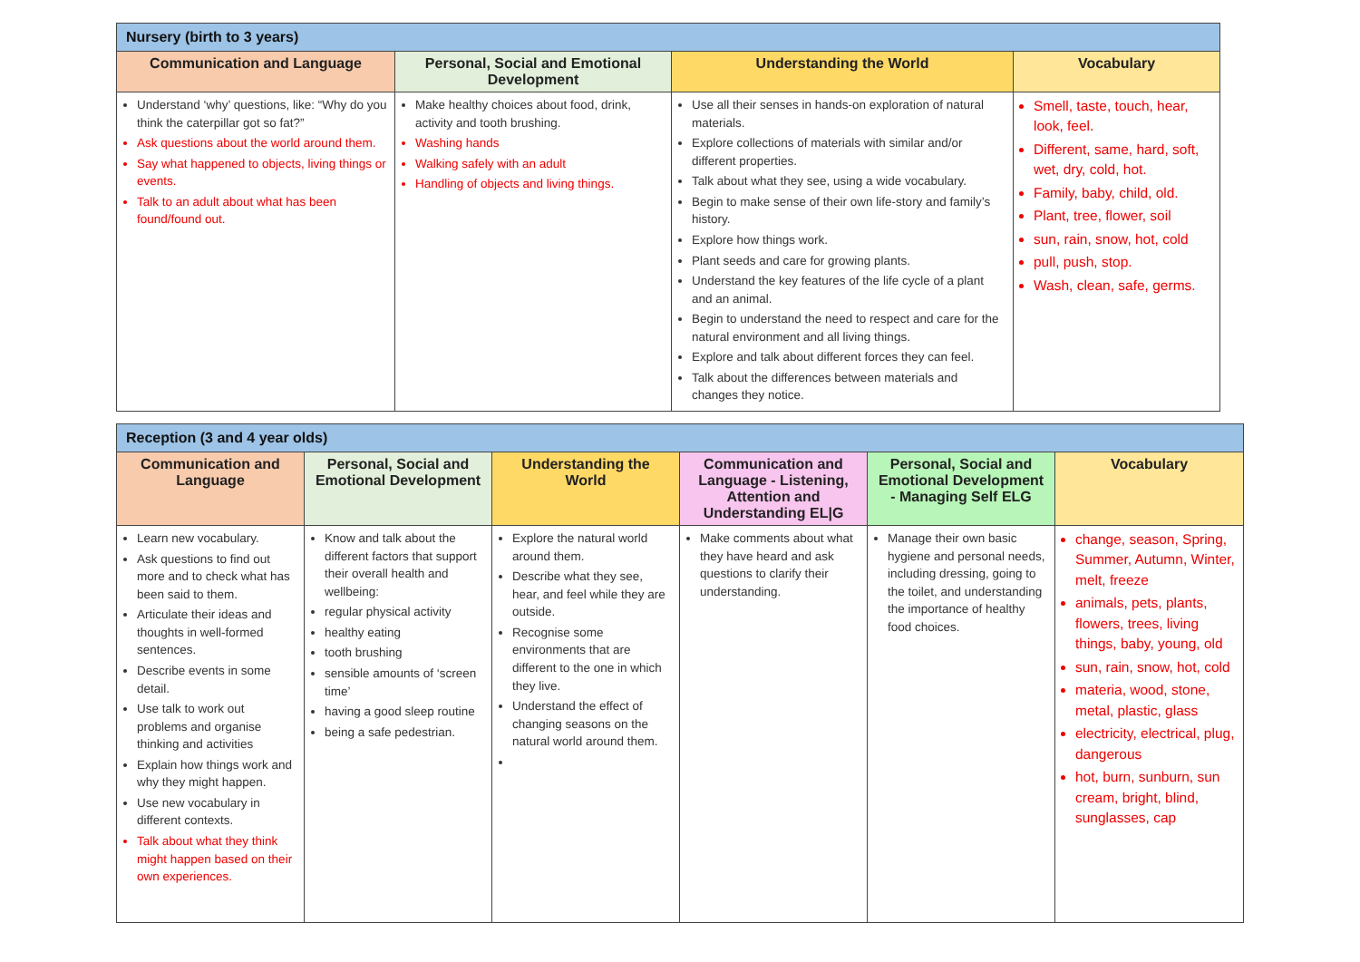| Nursery (birth to 3 years) | | | |
| Communication and Language | Personal, Social and Emotional Development | Understanding the World | Vocabulary |
| Understand ‘why’ questions, like: “Why do you think the caterpillar got so fat?” Ask questions about the world around them. Say what happened to objects, living things or events. Talk to an adult about what has been found/found out. | Make healthy choices about food, drink, activity and tooth brushing. Washing hands Walking safely with an adult Handling of objects and living things. | Use all their senses in hands-on exploration of natural materials. Explore collections of materials with similar and/or different properties. Talk about what they see, using a wide vocabulary. Begin to make sense of their own life-story and family’s history. Explore how things work. Plant seeds and care for growing plants. Understand the key features of the life cycle of a plant and an animal. Begin to understand the need to respect and care for the natural environment and all living things. Explore and talk about different forces they can feel. Talk about the differences between materials and changes they notice. | Smell, taste, touch, hear, look, feel. Different, same, hard, soft, wet, dry, cold, hot. Family, baby, child, old. Plant, tree, flower, soil sun, rain, snow, hot, cold pull, push, stop. Wash, clean, safe, germs. |
| Reception (3 and 4 year olds) | | | | | |
| Communication and Language | Personal, Social and Emotional Development | Understanding the World | Communication and Language - Listening, Attention and Understanding EL/G | Personal, Social and Emotional Development - Managing Self ELG | Vocabulary |
| Learn new vocabulary. Ask questions to find out more and to check what has been said to them. Articulate their ideas and thoughts in well-formed sentences. Describe events in some detail. Use talk to work out problems and organise thinking and activities Explain how things work and why they might happen. Use new vocabulary in different contexts. Talk about what they think might happen based on their own experiences. | Know and talk about the different factors that support their overall health and wellbeing: regular physical activity healthy eating tooth brushing sensible amounts of ‘screen time’ having a good sleep routine being a safe pedestrian. | Explore the natural world around them. Describe what they see, hear, and feel while they are outside. Recognise some environments that are different to the one in which they live. Understand the effect of changing seasons on the natural world around them. | Make comments about what they have heard and ask questions to clarify their understanding. | Manage their own basic hygiene and personal needs, including dressing, going to the toilet, and understanding the importance of healthy food choices. | change, season, Spring, Summer, Autumn, Winter, melt, freeze animals, pets, plants, flowers, trees, living things, baby, young, old sun, rain, snow, hot, cold materia, wood, stone, metal, plastic, glass electricity, electrical, plug, dangerous hot, burn, sunburn, sun cream, bright, blind, sunglasses, cap |